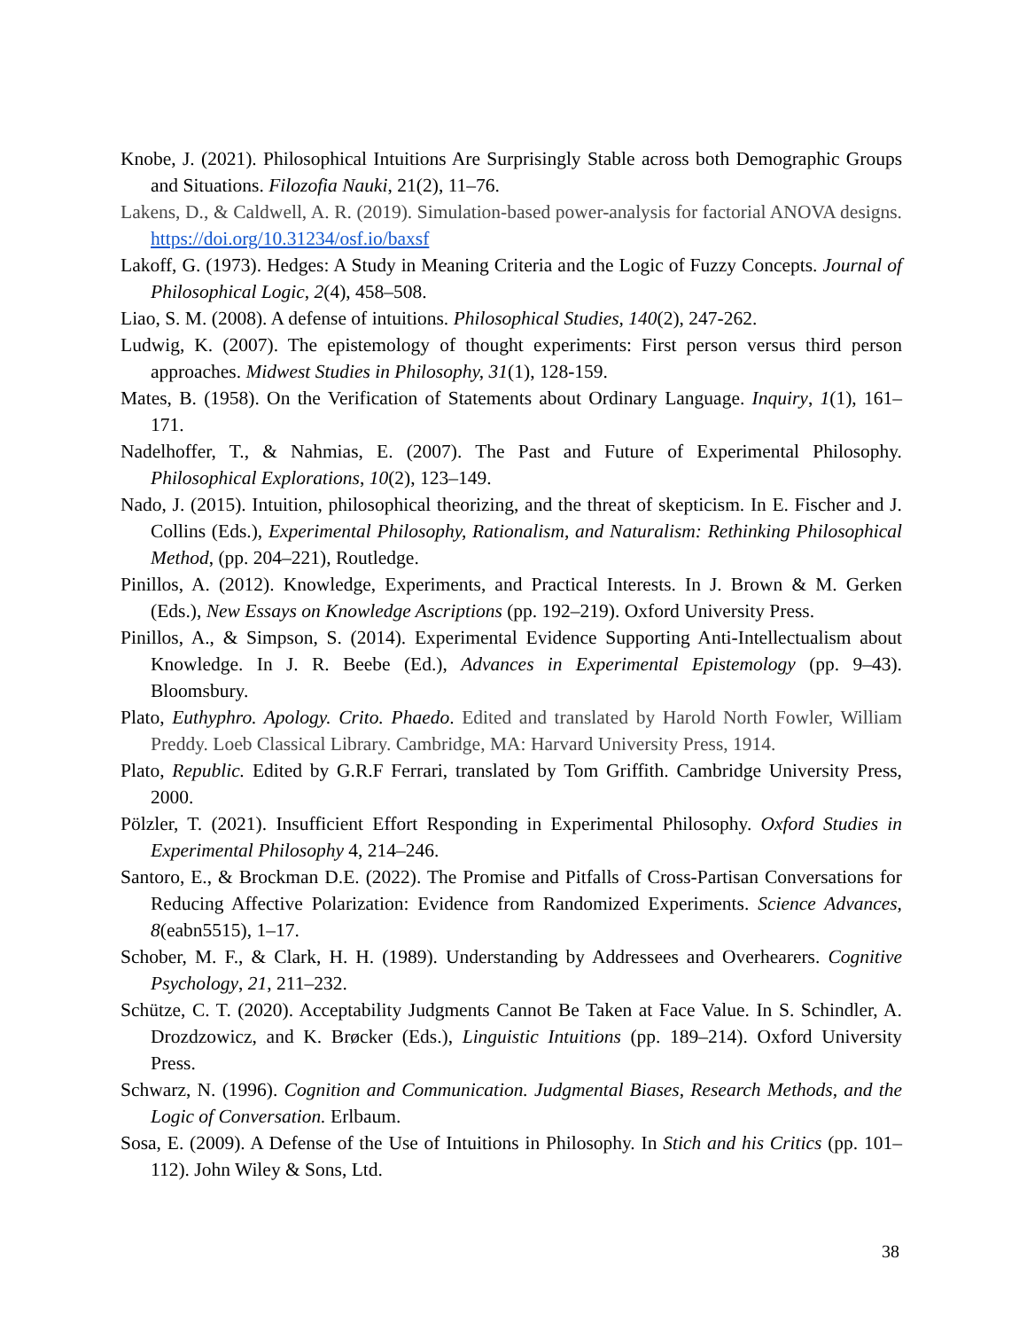Knobe, J. (2021). Philosophical Intuitions Are Surprisingly Stable across both Demographic Groups and Situations. Filozofia Nauki, 21(2), 11–76.
Lakens, D., & Caldwell, A. R. (2019). Simulation-based power-analysis for factorial ANOVA designs. https://doi.org/10.31234/osf.io/baxsf
Lakoff, G. (1973). Hedges: A Study in Meaning Criteria and the Logic of Fuzzy Concepts. Journal of Philosophical Logic, 2(4), 458–508.
Liao, S. M. (2008). A defense of intuitions. Philosophical Studies, 140(2), 247-262.
Ludwig, K. (2007). The epistemology of thought experiments: First person versus third person approaches. Midwest Studies in Philosophy, 31(1), 128-159.
Mates, B. (1958). On the Verification of Statements about Ordinary Language. Inquiry, 1(1), 161–171.
Nadelhoffer, T., & Nahmias, E. (2007). The Past and Future of Experimental Philosophy. Philosophical Explorations, 10(2), 123–149.
Nado, J. (2015). Intuition, philosophical theorizing, and the threat of skepticism. In E. Fischer and J. Collins (Eds.), Experimental Philosophy, Rationalism, and Naturalism: Rethinking Philosophical Method, (pp. 204–221), Routledge.
Pinillos, A. (2012). Knowledge, Experiments, and Practical Interests. In J. Brown & M. Gerken (Eds.), New Essays on Knowledge Ascriptions (pp. 192–219). Oxford University Press.
Pinillos, A., & Simpson, S. (2014). Experimental Evidence Supporting Anti-Intellectualism about Knowledge. In J. R. Beebe (Ed.), Advances in Experimental Epistemology (pp. 9–43). Bloomsbury.
Plato, Euthyphro. Apology. Crito. Phaedo. Edited and translated by Harold North Fowler, William Preddy. Loeb Classical Library. Cambridge, MA: Harvard University Press, 1914.
Plato, Republic. Edited by G.R.F Ferrari, translated by Tom Griffith. Cambridge University Press, 2000.
Pölzler, T. (2021). Insufficient Effort Responding in Experimental Philosophy. Oxford Studies in Experimental Philosophy 4, 214–246.
Santoro, E., & Brockman D.E. (2022). The Promise and Pitfalls of Cross-Partisan Conversations for Reducing Affective Polarization: Evidence from Randomized Experiments. Science Advances, 8(eabn5515), 1–17.
Schober, M. F., & Clark, H. H. (1989). Understanding by Addressees and Overhearers. Cognitive Psychology, 21, 211–232.
Schütze, C. T. (2020). Acceptability Judgments Cannot Be Taken at Face Value. In S. Schindler, A. Drozdzowicz, and K. Brøcker (Eds.), Linguistic Intuitions (pp. 189–214). Oxford University Press.
Schwarz, N. (1996). Cognition and Communication. Judgmental Biases, Research Methods, and the Logic of Conversation. Erlbaum.
Sosa, E. (2009). A Defense of the Use of Intuitions in Philosophy. In Stich and his Critics (pp. 101–112). John Wiley & Sons, Ltd.
38